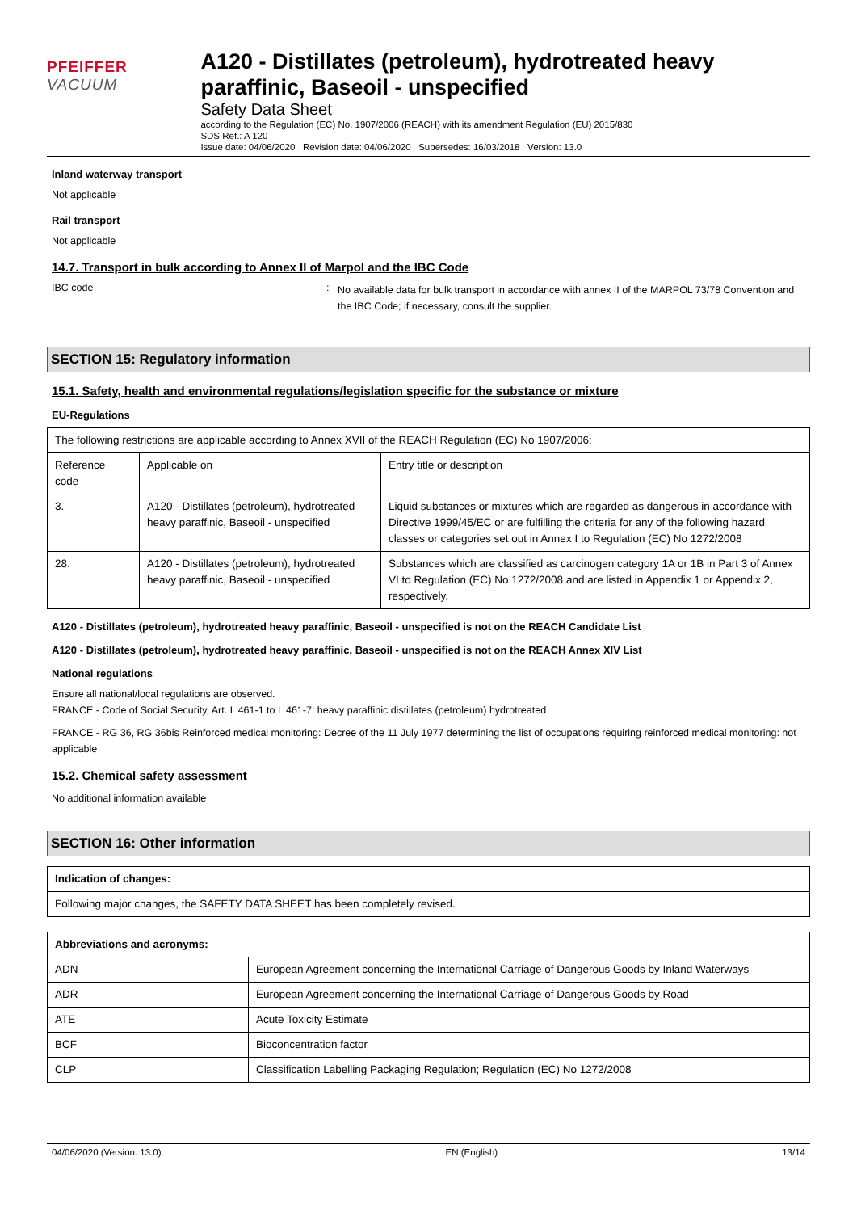PFEIFFER VACUUM
A120 - Distillates (petroleum), hydrotreated heavy paraffinic, Baseoil - unspecified
Safety Data Sheet
according to the Regulation (EC) No. 1907/2006 (REACH) with its amendment Regulation (EU) 2015/830
SDS Ref.: A 120
Issue date: 04/06/2020 Revision date: 04/06/2020 Supersedes: 16/03/2018 Version: 13.0
Inland waterway transport
Not applicable
Rail transport
Not applicable
14.7. Transport in bulk according to Annex II of Marpol and the IBC Code
IBC code :
No available data for bulk transport in accordance with annex II of the MARPOL 73/78 Convention and the IBC Code; if necessary, consult the supplier.
SECTION 15: Regulatory information
15.1. Safety, health and environmental regulations/legislation specific for the substance or mixture
EU-Regulations
| The following restrictions are applicable according to Annex XVII of the REACH Regulation (EC) No 1907/2006: | | |
| Reference code | Applicable on | Entry title or description |
| 3. | A120 - Distillates (petroleum), hydrotreated heavy paraffinic, Baseoil - unspecified | Liquid substances or mixtures which are regarded as dangerous in accordance with Directive 1999/45/EC or are fulfilling the criteria for any of the following hazard classes or categories set out in Annex I to Regulation (EC) No 1272/2008 |
| 28. | A120 - Distillates (petroleum), hydrotreated heavy paraffinic, Baseoil - unspecified | Substances which are classified as carcinogen category 1A or 1B in Part 3 of Annex VI to Regulation (EC) No 1272/2008 and are listed in Appendix 1 or Appendix 2, respectively. |
A120 - Distillates (petroleum), hydrotreated heavy paraffinic, Baseoil - unspecified is not on the REACH Candidate List
A120 - Distillates (petroleum), hydrotreated heavy paraffinic, Baseoil - unspecified is not on the REACH Annex XIV List
National regulations
Ensure all national/local regulations are observed.
FRANCE - Code of Social Security, Art. L 461-1 to L 461-7: heavy paraffinic distillates (petroleum) hydrotreated
FRANCE - RG 36, RG 36bis Reinforced medical monitoring: Decree of the 11 July 1977 determining the list of occupations requiring reinforced medical monitoring: not applicable
15.2. Chemical safety assessment
No additional information available
SECTION 16: Other information
| Indication of changes: |
| --- |
| Following major changes, the SAFETY DATA SHEET has been completely revised. |
| Abbreviations and acronyms: | |
| --- | --- |
| ADN | European Agreement concerning the International Carriage of Dangerous Goods by Inland Waterways |
| ADR | European Agreement concerning the International Carriage of Dangerous Goods by Road |
| ATE | Acute Toxicity Estimate |
| BCF | Bioconcentration factor |
| CLP | Classification Labelling Packaging Regulation; Regulation (EC) No 1272/2008 |
04/06/2020 (Version: 13.0) EN (English) 13/14